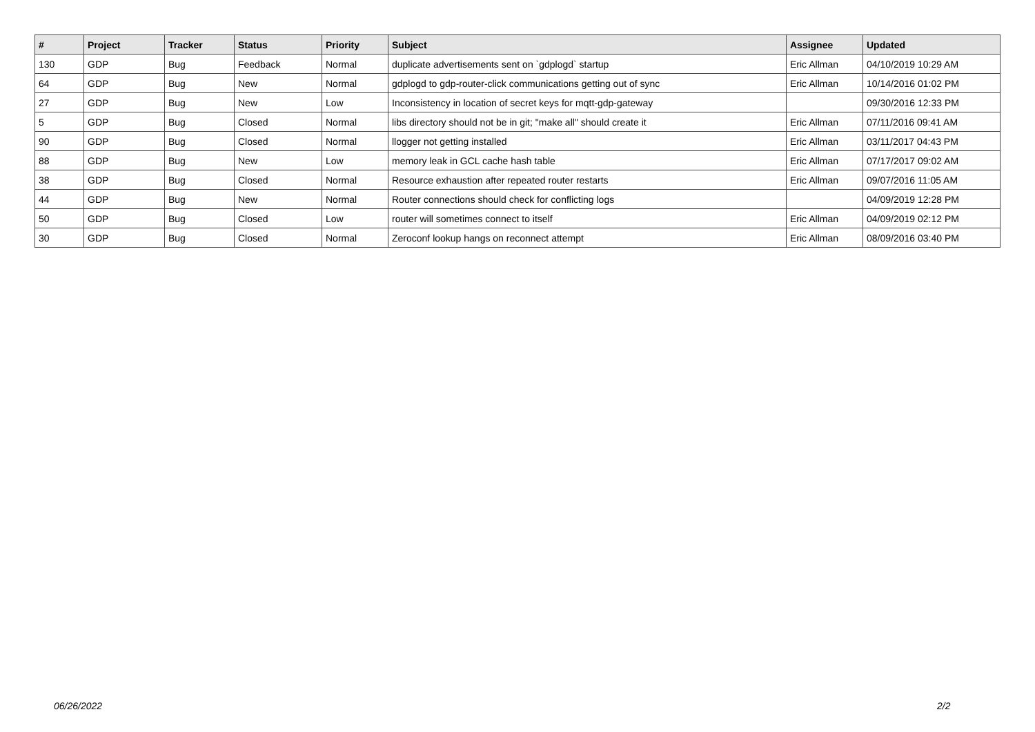| # | Project | Tracker | Status | Priority | Subject | Assignee | Updated |
| --- | --- | --- | --- | --- | --- | --- | --- |
| 130 | GDP | Bug | Feedback | Normal | duplicate advertisements sent on `gdplogd` startup | Eric Allman | 04/10/2019 10:29 AM |
| 64 | GDP | Bug | New | Normal | gdplogd to gdp-router-click communications getting out of sync | Eric Allman | 10/14/2016 01:02 PM |
| 27 | GDP | Bug | New | Low | Inconsistency in location of secret keys for mqtt-gdp-gateway | | 09/30/2016 12:33 PM |
| 5 | GDP | Bug | Closed | Normal | libs directory should not be in git; "make all" should create it | Eric Allman | 07/11/2016 09:41 AM |
| 90 | GDP | Bug | Closed | Normal | llogger not getting installed | Eric Allman | 03/11/2017 04:43 PM |
| 88 | GDP | Bug | New | Low | memory leak in GCL cache hash table | Eric Allman | 07/17/2017 09:02 AM |
| 38 | GDP | Bug | Closed | Normal | Resource exhaustion after repeated router restarts | Eric Allman | 09/07/2016 11:05 AM |
| 44 | GDP | Bug | New | Normal | Router connections should check for conflicting logs | | 04/09/2019 12:28 PM |
| 50 | GDP | Bug | Closed | Low | router will sometimes connect to itself | Eric Allman | 04/09/2019 02:12 PM |
| 30 | GDP | Bug | Closed | Normal | Zeroconf lookup hangs on reconnect attempt | Eric Allman | 08/09/2016 03:40 PM |
06/26/2022 2/2